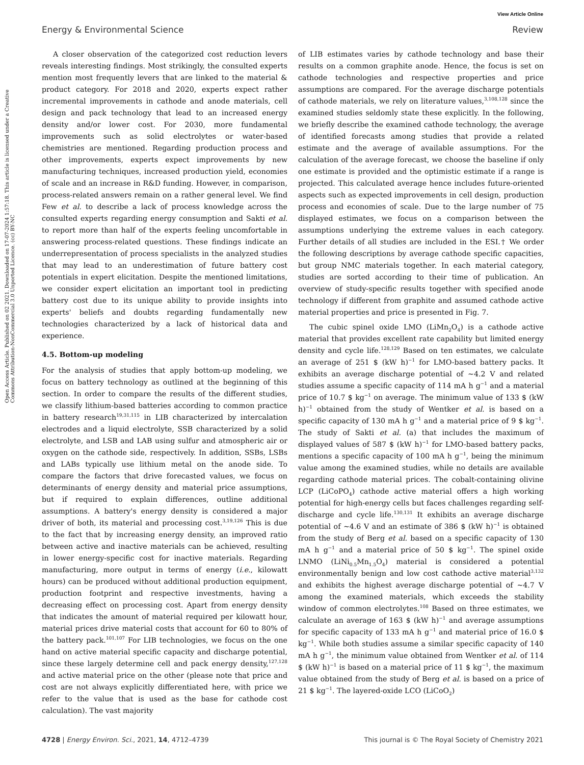View Article Online
Energy & Environmental Science Review
Open Access Article. Published on 02 2021. Downloaded on 17-07-2024 1:57:18. This article is licensed under a Creative Commons Attribution-NonCommercial 3.0 Unported Licence. (cc) BY-NC
A closer observation of the categorized cost reduction levers reveals interesting findings. Most strikingly, the consulted experts mention most frequently levers that are linked to the material & product category. For 2018 and 2020, experts expect rather incremental improvements in cathode and anode materials, cell design and pack technology that lead to an increased energy density and/or lower cost. For 2030, more fundamental improvements such as solid electrolytes or water-based chemistries are mentioned. Regarding production process and other improvements, experts expect improvements by new manufacturing techniques, increased production yield, economies of scale and an increase in R&D funding. However, in comparison, process-related answers remain on a rather general level. We find Few et al. to describe a lack of process knowledge across the consulted experts regarding energy consumption and Sakti et al. to report more than half of the experts feeling uncomfortable in answering process-related questions. These findings indicate an underrepresentation of process specialists in the analyzed studies that may lead to an underestimation of future battery cost potentials in expert elicitation. Despite the mentioned limitations, we consider expert elicitation an important tool in predicting battery cost due to its unique ability to provide insights into experts' beliefs and doubts regarding fundamentally new technologies characterized by a lack of historical data and experience.
4.5. Bottom-up modeling
For the analysis of studies that apply bottom-up modeling, we focus on battery technology as outlined at the beginning of this section. In order to compare the results of the different studies, we classify lithium-based batteries according to common practice in battery research<sup>19,31,115</sup> in LIB characterized by intercalation electrodes and a liquid electrolyte, SSB characterized by a solid electrolyte, and LSB and LAB using sulfur and atmospheric air or oxygen on the cathode side, respectively. In addition, SSBs, LSBs and LABs typically use lithium metal on the anode side. To compare the factors that drive forecasted values, we focus on determinants of energy density and material price assumptions, but if required to explain differences, outline additional assumptions. A battery's energy density is considered a major driver of both, its material and processing cost.<sup>3,19,126</sup> This is due to the fact that by increasing energy density, an improved ratio between active and inactive materials can be achieved, resulting in lower energy-specific cost for inactive materials. Regarding manufacturing, more output in terms of energy (i.e., kilowatt hours) can be produced without additional production equipment, production footprint and respective investments, having a decreasing effect on processing cost. Apart from energy density that indicates the amount of material required per kilowatt hour, material prices drive material costs that account for 60 to 80% of the battery pack.<sup>101,107</sup> For LIB technologies, we focus on the one hand on active material specific capacity and discharge potential, since these largely determine cell and pack energy density,<sup>127,128</sup> and active material price on the other (please note that price and cost are not always explicitly differentiated here, with price we refer to the value that is used as the base for cathode cost calculation). The vast majority
of LIB estimates varies by cathode technology and base their results on a common graphite anode. Hence, the focus is set on cathode technologies and respective properties and price assumptions are compared. For the average discharge potentials of cathode materials, we rely on literature values,<sup>3,108,128</sup> since the examined studies seldomly state these explicitly. In the following, we briefly describe the examined cathode technology, the average of identified forecasts among studies that provide a related estimate and the average of available assumptions. For the calculation of the average forecast, we choose the baseline if only one estimate is provided and the optimistic estimate if a range is projected. This calculated average hence includes future-oriented aspects such as expected improvements in cell design, production process and economies of scale. Due to the large number of 75 displayed estimates, we focus on a comparison between the assumptions underlying the extreme values in each category. Further details of all studies are included in the ESI.† We order the following descriptions by average cathode specific capacities, but group NMC materials together. In each material category, studies are sorted according to their time of publication. An overview of study-specific results together with specified anode technology if different from graphite and assumed cathode active material properties and price is presented in Fig. 7.
The cubic spinel oxide LMO (LiMn<sub>2</sub>O<sub>4</sub>) is a cathode active material that provides excellent rate capability but limited energy density and cycle life.<sup>128,129</sup> Based on ten estimates, we calculate an average of 251 $ (kW h)<sup>−1</sup> for LMO-based battery packs. It exhibits an average discharge potential of ∼4.2 V and related studies assume a specific capacity of 114 mA h g<sup>−1</sup> and a material price of 10.7 $ kg<sup>−1</sup> on average. The minimum value of 133 $ (kW h)<sup>−1</sup> obtained from the study of Wentker et al. is based on a specific capacity of 130 mA h g<sup>−1</sup> and a material price of 9 $ kg<sup>−1</sup>. The study of Sakti et al. (a) that includes the maximum of displayed values of 587 $ (kW h)<sup>−1</sup> for LMO-based battery packs, mentions a specific capacity of 100 mA h g<sup>−1</sup>, being the minimum value among the examined studies, while no details are available regarding cathode material prices. The cobalt-containing olivine LCP (LiCoPO<sub>4</sub>) cathode active material offers a high working potential for high-energy cells but faces challenges regarding self-discharge and cycle life.<sup>130,131</sup> It exhibits an average discharge potential of ∼4.6 V and an estimate of 386 $ (kW h)<sup>−1</sup> is obtained from the study of Berg et al. based on a specific capacity of 130 mA h g<sup>−1</sup> and a material price of 50 $ kg<sup>−1</sup>. The spinel oxide LNMO (LiNi<sub>0.5</sub>Mn<sub>1.5</sub>O<sub>4</sub>) material is considered a potential environmentally benign and low cost cathode active material<sup>3,132</sup> and exhibits the highest average discharge potential of ∼4.7 V among the examined materials, which exceeds the stability window of common electrolytes.<sup>108</sup> Based on three estimates, we calculate an average of 163 $ (kW h)<sup>−1</sup> and average assumptions for specific capacity of 133 mA h g<sup>−1</sup> and material price of 16.0 $ kg<sup>−1</sup>. While both studies assume a similar specific capacity of 140 mA h g<sup>−1</sup>, the minimum value obtained from Wentker et al. of 114 $ (kW h)<sup>−1</sup> is based on a material price of 11 $ kg<sup>−1</sup>, the maximum value obtained from the study of Berg et al. is based on a price of 21 $ kg<sup>−1</sup>. The layered-oxide LCO (LiCoO<sub>2</sub>)
4728 | Energy Environ. Sci., 2021, 14, 4712–4739 This journal is © The Royal Society of Chemistry 2021